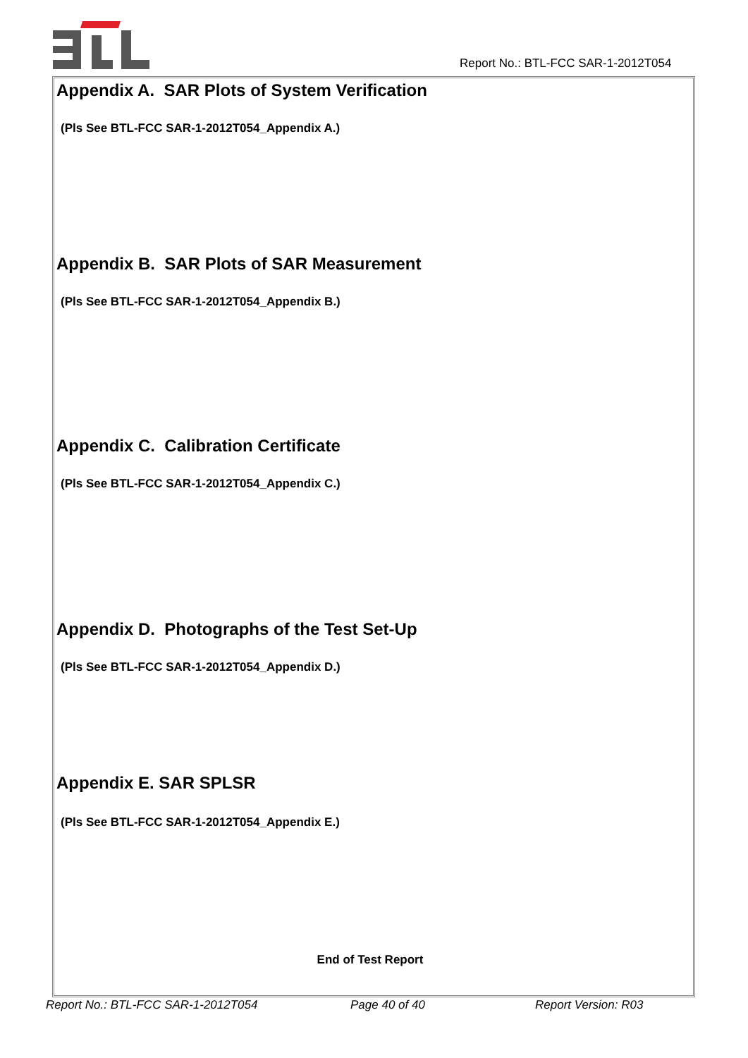Report No.: BTL-FCC SAR-1-2012T054
Appendix A. SAR Plots of System Verification
(Pls See BTL-FCC SAR-1-2012T054_Appendix A.)
Appendix B. SAR Plots of SAR Measurement
(Pls See BTL-FCC SAR-1-2012T054_Appendix B.)
Appendix C. Calibration Certificate
(Pls See BTL-FCC SAR-1-2012T054_Appendix C.)
Appendix D. Photographs of the Test Set-Up
(Pls See BTL-FCC SAR-1-2012T054_Appendix D.)
Appendix E. SAR SPLSR
(Pls See BTL-FCC SAR-1-2012T054_Appendix E.)
End of Test Report
Report No.: BTL-FCC SAR-1-2012T054 Page 40 of 40 Report Version: R03